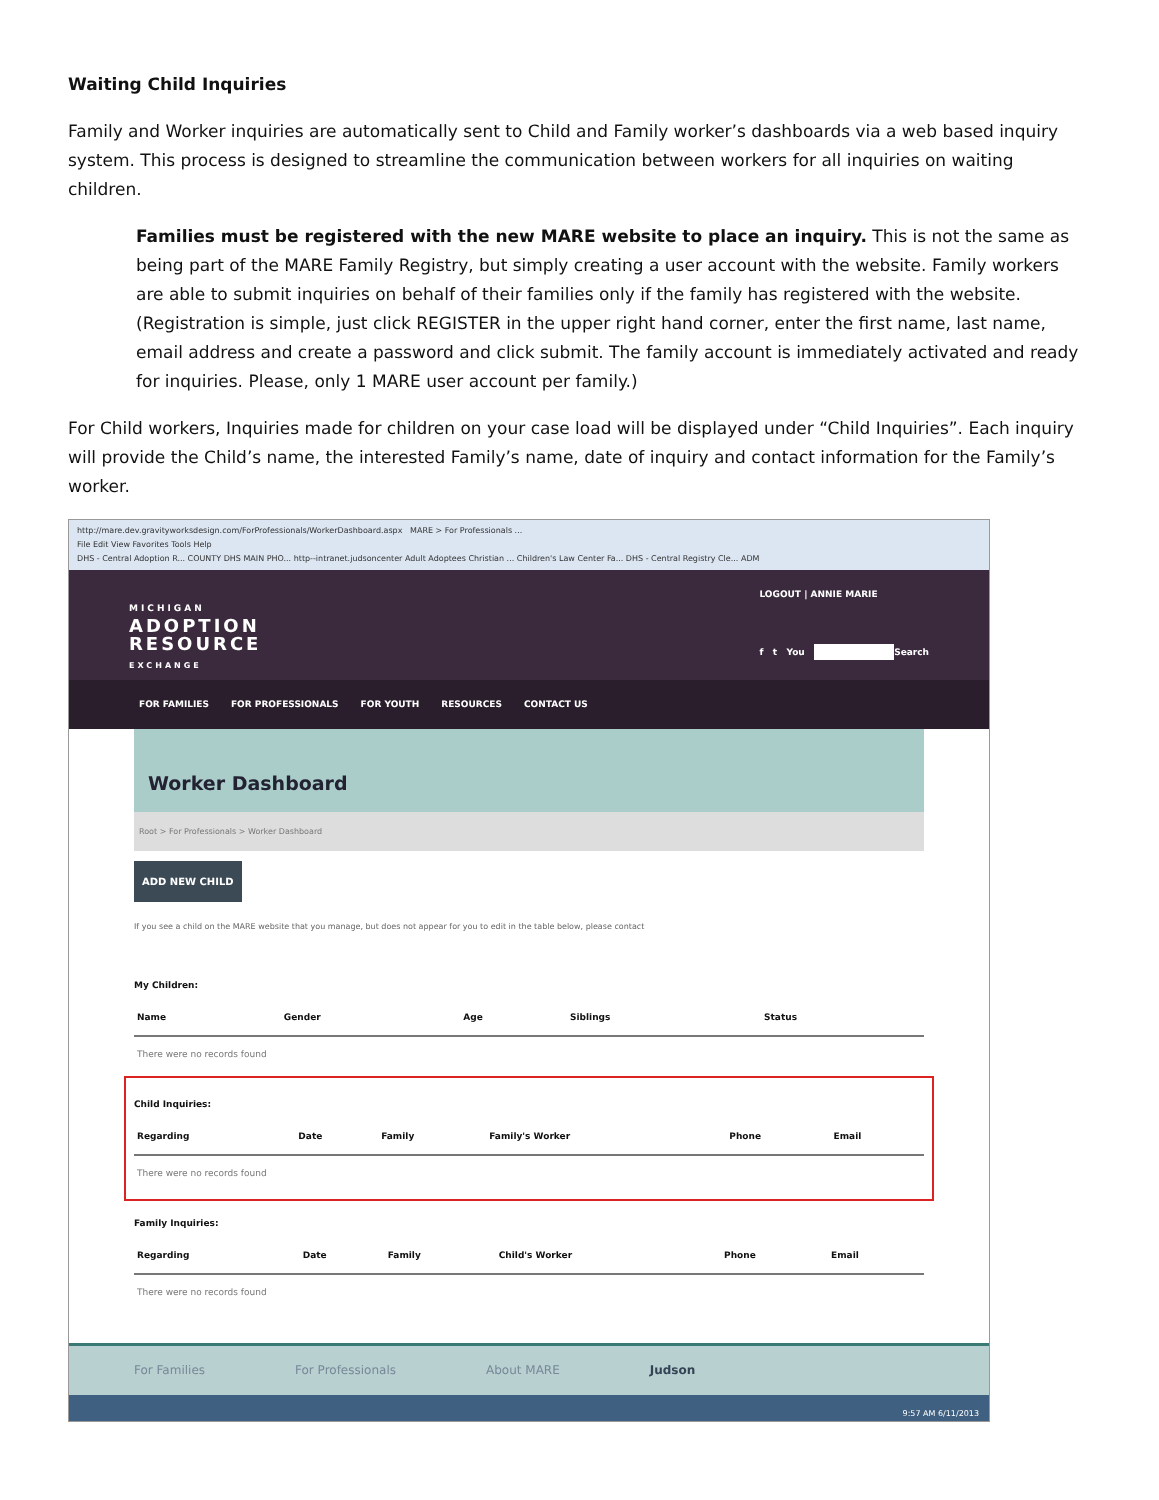Waiting Child Inquiries
Family and Worker inquiries are automatically sent to Child and Family worker’s dashboards via a web based inquiry system. This process is designed to streamline the communication between workers for all inquiries on waiting children.
Families must be registered with the new MARE website to place an inquiry. This is not the same as being part of the MARE Family Registry, but simply creating a user account with the website. Family workers are able to submit inquiries on behalf of their families only if the family has registered with the website. (Registration is simple, just click REGISTER in the upper right hand corner, enter the first name, last name, email address and create a password and click submit. The family account is immediately activated and ready for inquiries. Please, only 1 MARE user account per family.)
For Child workers, Inquiries made for children on your case load will be displayed under “Child Inquiries”. Each inquiry will provide the Child’s name, the interested Family’s name, date of inquiry and contact information for the Family’s worker.
http://mare.dev.gravityworksdesign.com/ForProfessionals/WorkerDashboard.aspx MARE > For Professionals ...
File Edit View Favorites Tools Help
DHS - Central Adoption R... COUNTY DHS MAIN PHO... http--intranet.judsoncenter Adult Adoptees Christian ... Children's Law Center Fa... DHS - Central Registry Cle... ADM
LOGOUT | ANNIE MARIE
f t You Search
MICHIGAN
ADOPTION
RESOURCE
EXCHANGE
FOR FAMILIES FOR PROFESSIONALS FOR YOUTH RESOURCES CONTACT US
Worker Dashboard
Root > For Professionals > Worker Dashboard
ADD NEW CHILD
If you see a child on the MARE website that you manage, but does not appear for you to edit in the table below, please contact
My Children:
| Name | Gender | Age | Siblings | Status |
| --- | --- | --- | --- | --- |
| There were no records found | | | | |
Child Inquiries:
| Regarding | Date | Family | Family's Worker | Phone | Email |
| --- | --- | --- | --- | --- | --- |
| There were no records found | | | | | |
Family Inquiries:
| Regarding | Date | Family | Child's Worker | Phone | Email |
| --- | --- | --- | --- | --- | --- |
| There were no records found | | | | | |
For Families For Professionals About MARE Judson
9:57 AM 6/11/2013